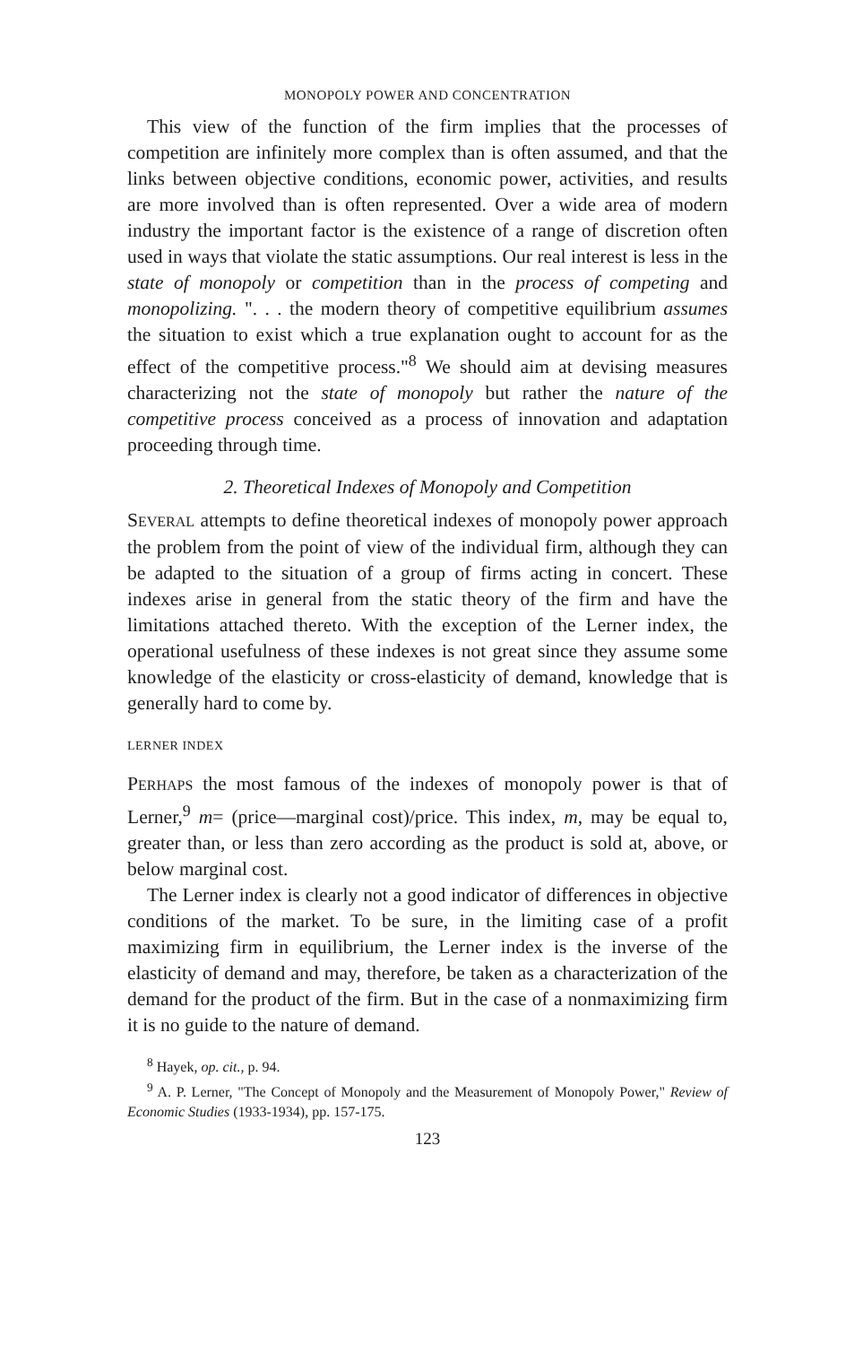MONOPOLY POWER AND CONCENTRATION
This view of the function of the firm implies that the processes of competition are infinitely more complex than is often assumed, and that the links between objective conditions, economic power, activities, and results are more involved than is often represented. Over a wide area of modern industry the important factor is the existence of a range of discretion often used in ways that violate the static assumptions. Our real interest is less in the state of monopoly or competition than in the process of competing and monopolizing. ". . . the modern theory of competitive equilibrium assumes the situation to exist which a true explanation ought to account for as the effect of the competitive process."<sup>8</sup> We should aim at devising measures characterizing not the state of monopoly but rather the nature of the competitive process conceived as a process of innovation and adaptation proceeding through time.
2. Theoretical Indexes of Monopoly and Competition
SEVERAL attempts to define theoretical indexes of monopoly power approach the problem from the point of view of the individual firm, although they can be adapted to the situation of a group of firms acting in concert. These indexes arise in general from the static theory of the firm and have the limitations attached thereto. With the exception of the Lerner index, the operational usefulness of these indexes is not great since they assume some knowledge of the elasticity or cross-elasticity of demand, knowledge that is generally hard to come by.
LERNER INDEX
PERHAPS the most famous of the indexes of monopoly power is that of Lerner,<sup>9</sup> m= (price—marginal cost)/price. This index, m, may be equal to, greater than, or less than zero according as the product is sold at, above, or below marginal cost.
The Lerner index is clearly not a good indicator of differences in objective conditions of the market. To be sure, in the limiting case of a profit maximizing firm in equilibrium, the Lerner index is the inverse of the elasticity of demand and may, therefore, be taken as a characterization of the demand for the product of the firm. But in the case of a nonmaximizing firm it is no guide to the nature of demand.
<sup>8</sup> Hayek, op. cit., p. 94.
<sup>9</sup> A. P. Lerner, "The Concept of Monopoly and the Measurement of Monopoly Power," Review of Economic Studies (1933-1934), pp. 157-175.
123